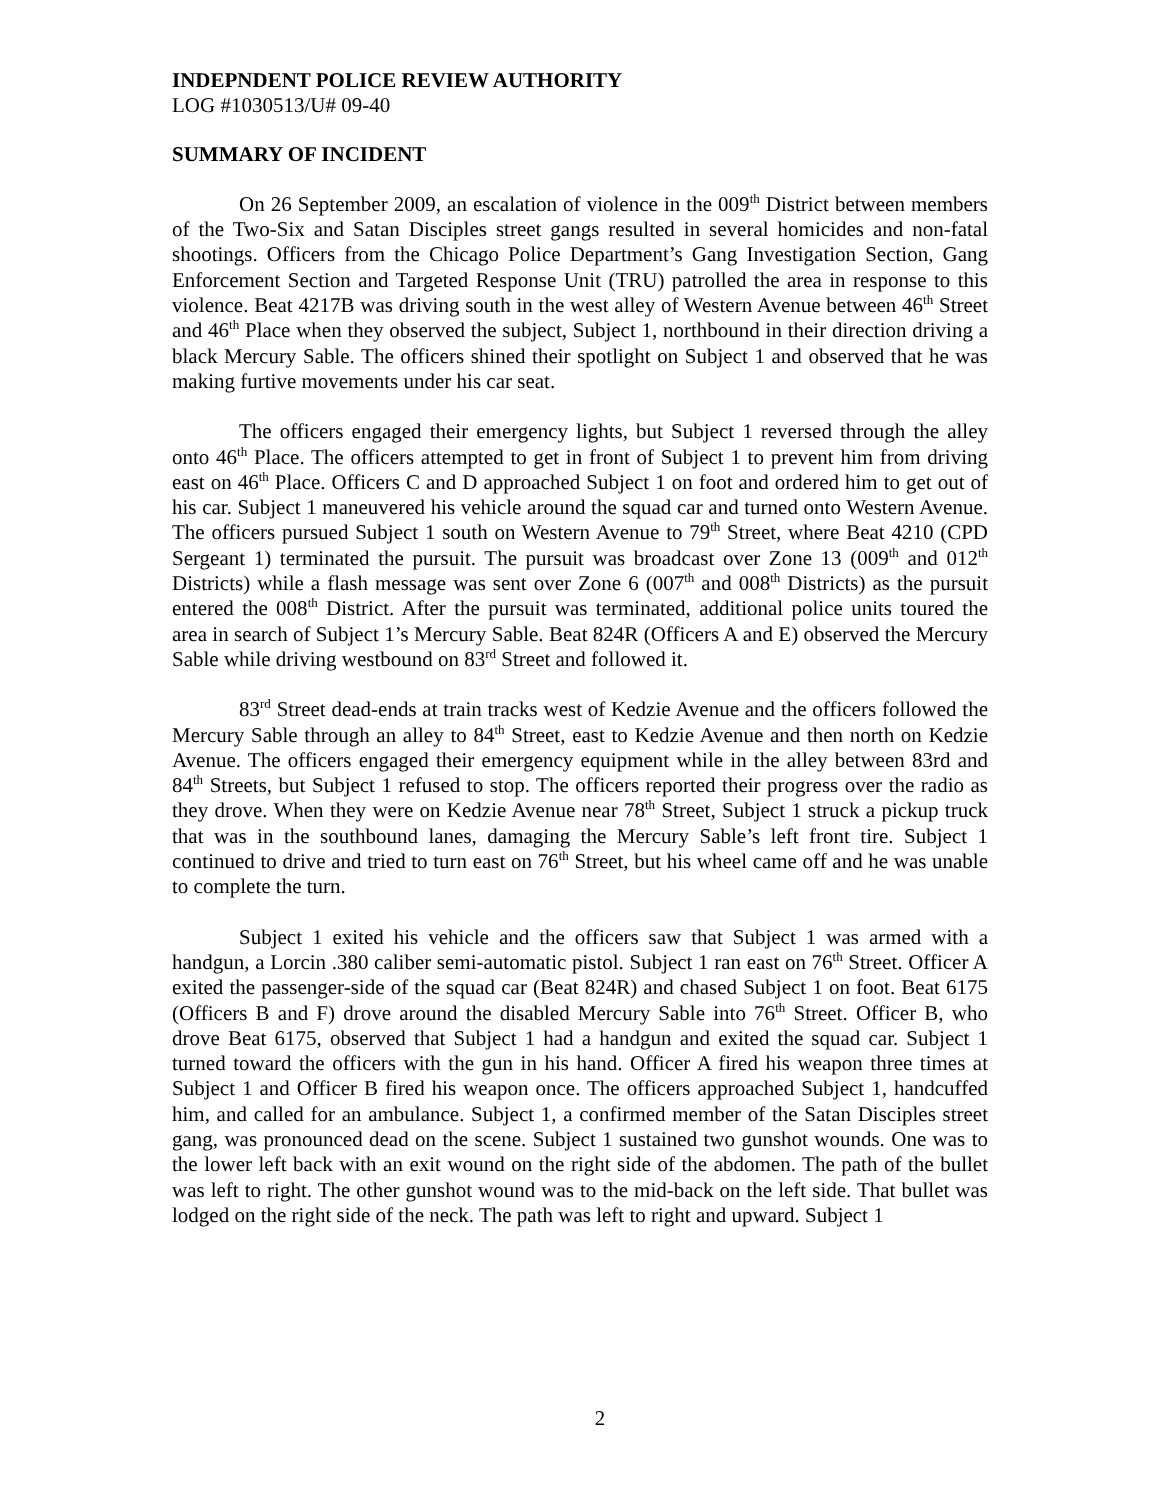INDEPNDENT POLICE REVIEW AUTHORITY
LOG #1030513/U# 09-40
SUMMARY OF INCIDENT
On 26 September 2009, an escalation of violence in the 009<sup>th</sup> District between members of the Two-Six and Satan Disciples street gangs resulted in several homicides and non-fatal shootings. Officers from the Chicago Police Department’s Gang Investigation Section, Gang Enforcement Section and Targeted Response Unit (TRU) patrolled the area in response to this violence. Beat 4217B was driving south in the west alley of Western Avenue between 46<sup>th</sup> Street and 46<sup>th</sup> Place when they observed the subject, Subject 1, northbound in their direction driving a black Mercury Sable. The officers shined their spotlight on Subject 1 and observed that he was making furtive movements under his car seat.
The officers engaged their emergency lights, but Subject 1 reversed through the alley onto 46<sup>th</sup> Place. The officers attempted to get in front of Subject 1 to prevent him from driving east on 46<sup>th</sup> Place. Officers C and D approached Subject 1 on foot and ordered him to get out of his car. Subject 1 maneuvered his vehicle around the squad car and turned onto Western Avenue. The officers pursued Subject 1 south on Western Avenue to 79<sup>th</sup> Street, where Beat 4210 (CPD Sergeant 1) terminated the pursuit. The pursuit was broadcast over Zone 13 (009<sup>th</sup> and 012<sup>th</sup> Districts) while a flash message was sent over Zone 6 (007<sup>th</sup> and 008<sup>th</sup> Districts) as the pursuit entered the 008<sup>th</sup> District. After the pursuit was terminated, additional police units toured the area in search of Subject 1’s Mercury Sable. Beat 824R (Officers A and E) observed the Mercury Sable while driving westbound on 83<sup>rd</sup> Street and followed it.
83<sup>rd</sup> Street dead-ends at train tracks west of Kedzie Avenue and the officers followed the Mercury Sable through an alley to 84<sup>th</sup> Street, east to Kedzie Avenue and then north on Kedzie Avenue. The officers engaged their emergency equipment while in the alley between 83rd and 84<sup>th</sup> Streets, but Subject 1 refused to stop. The officers reported their progress over the radio as they drove. When they were on Kedzie Avenue near 78<sup>th</sup> Street, Subject 1 struck a pickup truck that was in the southbound lanes, damaging the Mercury Sable’s left front tire. Subject 1 continued to drive and tried to turn east on 76<sup>th</sup> Street, but his wheel came off and he was unable to complete the turn.
Subject 1 exited his vehicle and the officers saw that Subject 1 was armed with a handgun, a Lorcin .380 caliber semi-automatic pistol. Subject 1 ran east on 76<sup>th</sup> Street. Officer A exited the passenger-side of the squad car (Beat 824R) and chased Subject 1 on foot. Beat 6175 (Officers B and F) drove around the disabled Mercury Sable into 76<sup>th</sup> Street. Officer B, who drove Beat 6175, observed that Subject 1 had a handgun and exited the squad car. Subject 1 turned toward the officers with the gun in his hand. Officer A fired his weapon three times at Subject 1 and Officer B fired his weapon once. The officers approached Subject 1, handcuffed him, and called for an ambulance. Subject 1, a confirmed member of the Satan Disciples street gang, was pronounced dead on the scene. Subject 1 sustained two gunshot wounds. One was to the lower left back with an exit wound on the right side of the abdomen. The path of the bullet was left to right. The other gunshot wound was to the mid-back on the left side. That bullet was lodged on the right side of the neck. The path was left to right and upward. Subject 1
2